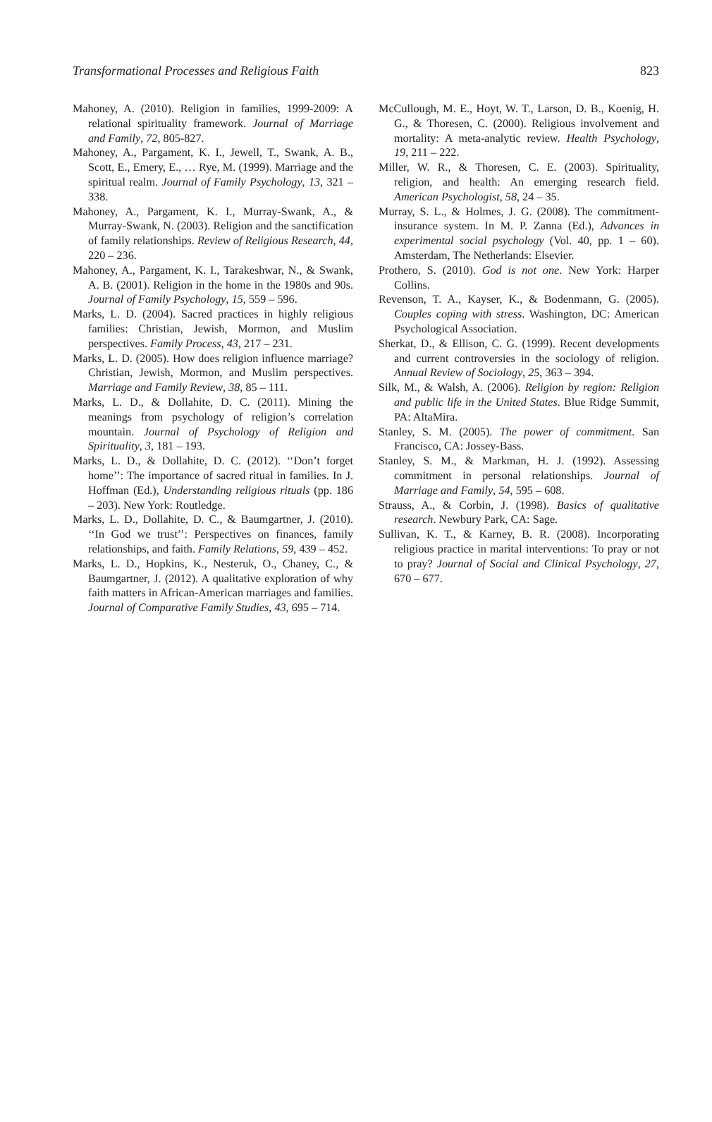Transformational Processes and Religious Faith 823
Mahoney, A. (2010). Religion in families, 1999-2009: A relational spirituality framework. Journal of Marriage and Family, 72, 805-827.
Mahoney, A., Pargament, K. I., Jewell, T., Swank, A. B., Scott, E., Emery, E., … Rye, M. (1999). Marriage and the spiritual realm. Journal of Family Psychology, 13, 321 – 338.
Mahoney, A., Pargament, K. I., Murray-Swank, A., & Murray-Swank, N. (2003). Religion and the sanctification of family relationships. Review of Religious Research, 44, 220 – 236.
Mahoney, A., Pargament, K. I., Tarakeshwar, N., & Swank, A. B. (2001). Religion in the home in the 1980s and 90s. Journal of Family Psychology, 15, 559 – 596.
Marks, L. D. (2004). Sacred practices in highly religious families: Christian, Jewish, Mormon, and Muslim perspectives. Family Process, 43, 217 – 231.
Marks, L. D. (2005). How does religion influence marriage? Christian, Jewish, Mormon, and Muslim perspectives. Marriage and Family Review, 38, 85 – 111.
Marks, L. D., & Dollahite, D. C. (2011). Mining the meanings from psychology of religion’s correlation mountain. Journal of Psychology of Religion and Spirituality, 3, 181 – 193.
Marks, L. D., & Dollahite, D. C. (2012). ‘‘Don’t forget home’’: The importance of sacred ritual in families. In J. Hoffman (Ed.), Understanding religious rituals (pp. 186 – 203). New York: Routledge.
Marks, L. D., Dollahite, D. C., & Baumgartner, J. (2010). ‘‘In God we trust’’: Perspectives on finances, family relationships, and faith. Family Relations, 59, 439 – 452.
Marks, L. D., Hopkins, K., Nesteruk, O., Chaney, C., & Baumgartner, J. (2012). A qualitative exploration of why faith matters in African-American marriages and families. Journal of Comparative Family Studies, 43, 695 – 714.
McCullough, M. E., Hoyt, W. T., Larson, D. B., Koenig, H. G., & Thoresen, C. (2000). Religious involvement and mortality: A meta-analytic review. Health Psychology, 19, 211 – 222.
Miller, W. R., & Thoresen, C. E. (2003). Spirituality, religion, and health: An emerging research field. American Psychologist, 58, 24 – 35.
Murray, S. L., & Holmes, J. G. (2008). The commitment-insurance system. In M. P. Zanna (Ed.), Advances in experimental social psychology (Vol. 40, pp. 1 – 60). Amsterdam, The Netherlands: Elsevier.
Prothero, S. (2010). God is not one. New York: Harper Collins.
Revenson, T. A., Kayser, K., & Bodenmann, G. (2005). Couples coping with stress. Washington, DC: American Psychological Association.
Sherkat, D., & Ellison, C. G. (1999). Recent developments and current controversies in the sociology of religion. Annual Review of Sociology, 25, 363 – 394.
Silk, M., & Walsh, A. (2006). Religion by region: Religion and public life in the United States. Blue Ridge Summit, PA: AltaMira.
Stanley, S. M. (2005). The power of commitment. San Francisco, CA: Jossey-Bass.
Stanley, S. M., & Markman, H. J. (1992). Assessing commitment in personal relationships. Journal of Marriage and Family, 54, 595 – 608.
Strauss, A., & Corbin, J. (1998). Basics of qualitative research. Newbury Park, CA: Sage.
Sullivan, K. T., & Karney, B. R. (2008). Incorporating religious practice in marital interventions: To pray or not to pray? Journal of Social and Clinical Psychology, 27, 670 – 677.